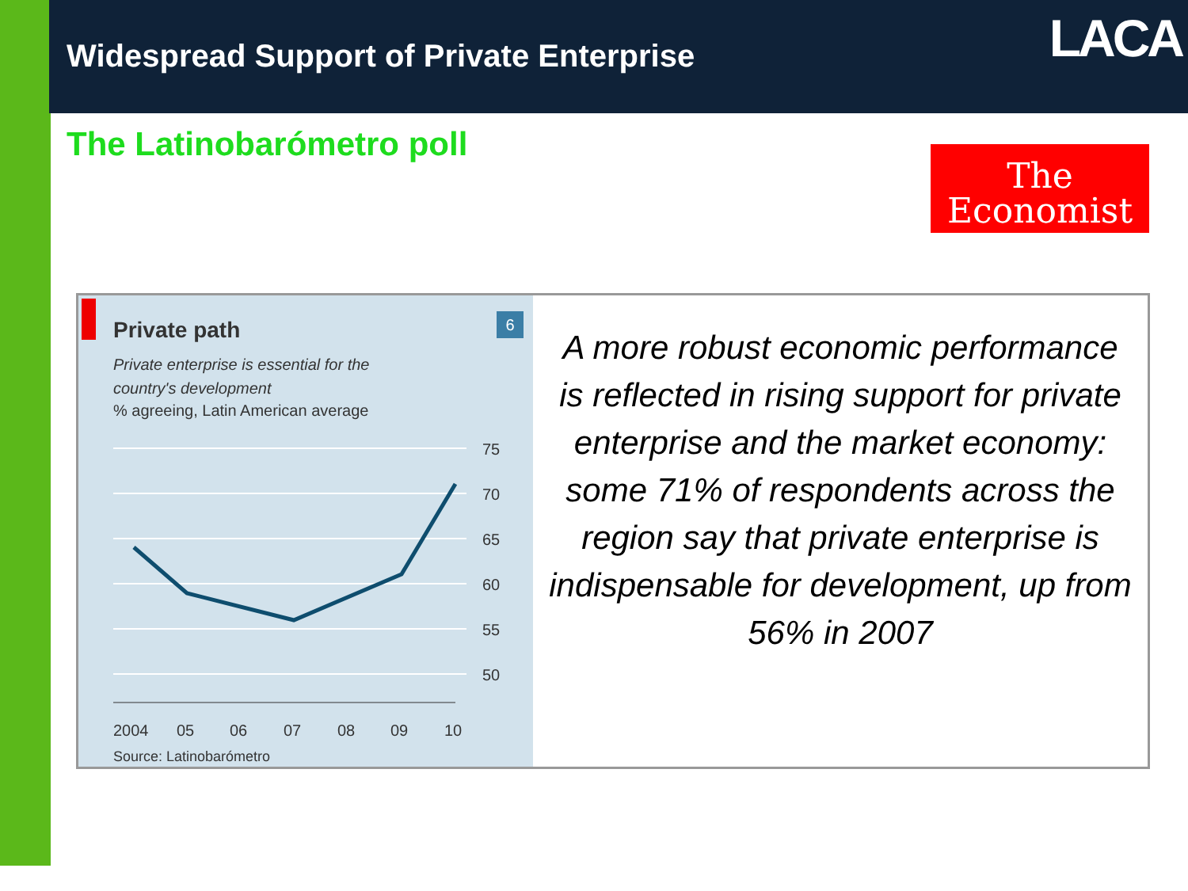Widespread Support of Private Enterprise
LACA
The Latinobarómetro poll
The
Economist
6
Private path
Private enterprise is essential for the
country's development
% agreeing, Latin American average
75
70
65
60
55
50
2004
05
06
07
08
09
10
Source: Latinobarómetro
A more robust economic performance is reflected in rising support for private enterprise and the market economy: some 71% of respondents across the region say that private enterprise is indispensable for development, up from 56% in 2007